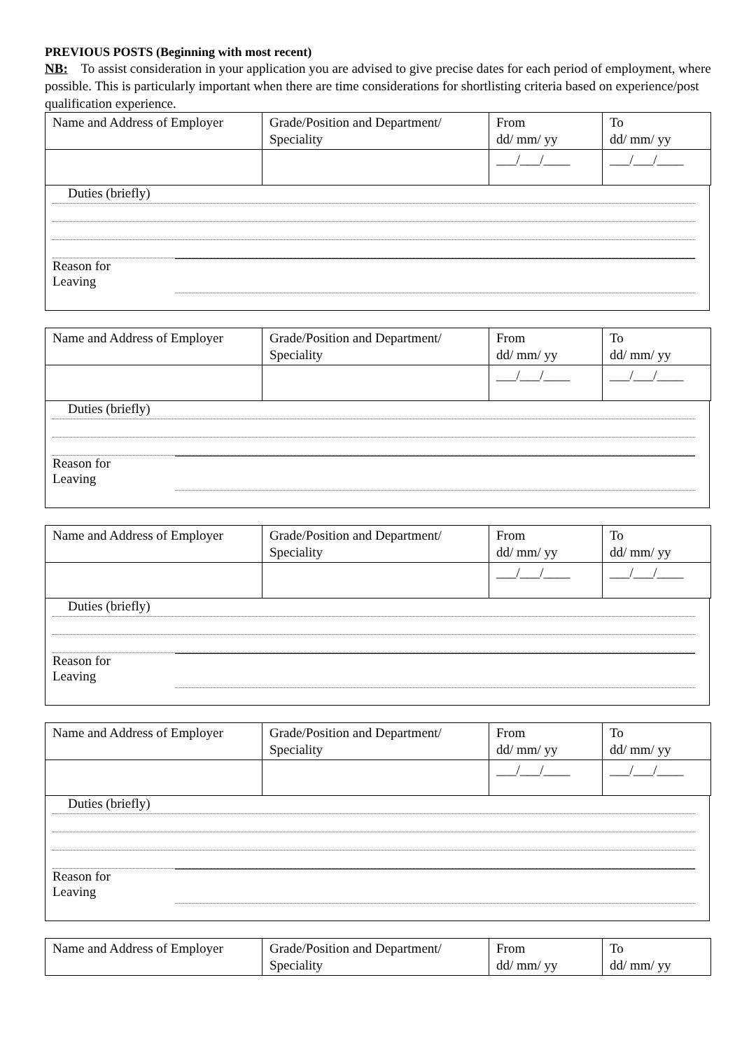PREVIOUS POSTS (Beginning with most recent)
NB: To assist consideration in your application you are advised to give precise dates for each period of employment, where possible. This is particularly important when there are time considerations for shortlisting criteria based on experience/post qualification experience.
| Name and Address of Employer | Grade/Position and Department/ Speciality | From dd/ mm/ yy | To dd/ mm/ yy |
| | | ___/___/____ | ___/___/____ |
Duties (briefly)
Reason for
Leaving
| Name and Address of Employer | Grade/Position and Department/ Speciality | From dd/ mm/ yy | To dd/ mm/ yy |
| | | ___/___/____ | ___/___/____ |
Duties (briefly)
Reason for
Leaving
| Name and Address of Employer | Grade/Position and Department/ Speciality | From dd/ mm/ yy | To dd/ mm/ yy |
| | | ___/___/____ | ___/___/____ |
Duties (briefly)
Reason for
Leaving
| Name and Address of Employer | Grade/Position and Department/ Speciality | From dd/ mm/ yy | To dd/ mm/ yy |
| | | ___/___/____ | ___/___/____ |
Duties (briefly)
Reason for
Leaving
| Name and Address of Employer | Grade/Position and Department/ Speciality | From dd/ mm/ yy | To dd/ mm/ yy |